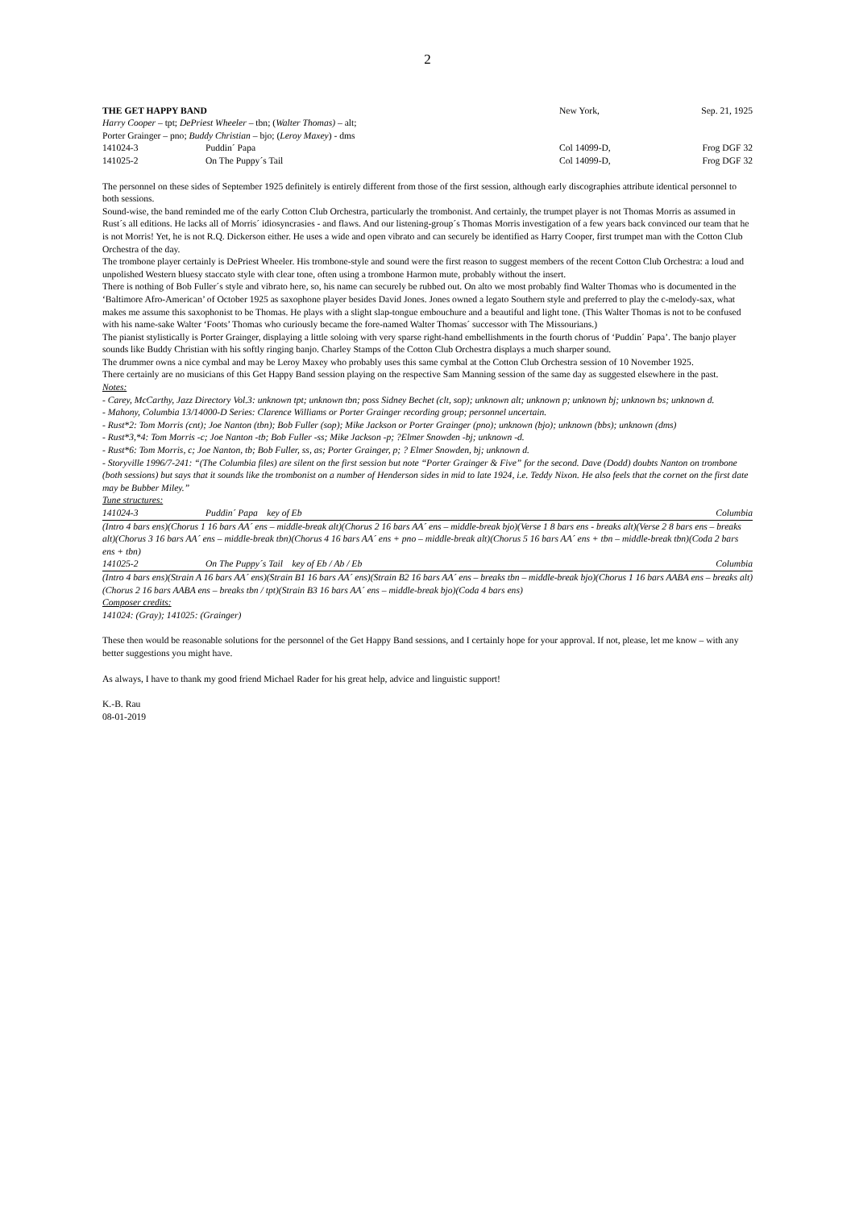2
THE GET HAPPY BAND New York, Sep. 21, 1925
Harry Cooper – tpt; DePriest Wheeler – tbn; (Walter Thomas) – alt;
Porter Grainger – pno; Buddy Christian – bjo; (Leroy Maxey) - dms
141024-3 Puddin´ Papa Col 14099-D, Frog DGF 32
141025-2 On The Puppy´s Tail Col 14099-D, Frog DGF 32
The personnel on these sides of September 1925 definitely is entirely different from those of the first session, although early discographies attribute identical personnel to both sessions.
Sound-wise, the band reminded me of the early Cotton Club Orchestra, particularly the trombonist. And certainly, the trumpet player is not Thomas Morris as assumed in Rust´s all editions. He lacks all of Morris´ idiosyncrasies - and flaws. And our listening-group´s Thomas Morris investigation of a few years back convinced our team that he is not Morris! Yet, he is not R.Q. Dickerson either. He uses a wide and open vibrato and can securely be identified as Harry Cooper, first trumpet man with the Cotton Club Orchestra of the day.
The trombone player certainly is DePriest Wheeler. His trombone-style and sound were the first reason to suggest members of the recent Cotton Club Orchestra: a loud and unpolished Western bluesy staccato style with clear tone, often using a trombone Harmon mute, probably without the insert.
There is nothing of Bob Fuller´s style and vibrato here, so, his name can securely be rubbed out. On alto we most probably find Walter Thomas who is documented in the ‘Baltimore Afro-American’ of October 1925 as saxophone player besides David Jones. Jones owned a legato Southern style and preferred to play the c-melody-sax, what makes me assume this saxophonist to be Thomas. He plays with a slight slap-tongue embouchure and a beautiful and light tone. (This Walter Thomas is not to be confused with his name-sake Walter ‘Foots’ Thomas who curiously became the fore-named Walter Thomas´ successor with The Missourians.)
The pianist stylistically is Porter Grainger, displaying a little soloing with very sparse right-hand embellishments in the fourth chorus of ‘Puddin´ Papa’. The banjo player sounds like Buddy Christian with his softly ringing banjo. Charley Stamps of the Cotton Club Orchestra displays a much sharper sound.
The drummer owns a nice cymbal and may be Leroy Maxey who probably uses this same cymbal at the Cotton Club Orchestra session of 10 November 1925.
There certainly are no musicians of this Get Happy Band session playing on the respective Sam Manning session of the same day as suggested elsewhere in the past.
Notes:
- Carey, McCarthy, Jazz Directory Vol.3: unknown tpt; unknown tbn; poss Sidney Bechet (clt, sop); unknown alt; unknown p; unknown bj; unknown bs; unknown d.
- Mahony, Columbia 13/14000-D Series: Clarence Williams or Porter Grainger recording group; personnel uncertain.
- Rust*2: Tom Morris (cnt); Joe Nanton (tbn); Bob Fuller (sop); Mike Jackson or Porter Grainger (pno); unknown (bjo); unknown (bbs); unknown (dms)
- Rust*3,*4: Tom Morris -c; Joe Nanton -tb; Bob Fuller -ss; Mike Jackson -p; ?Elmer Snowden -bj; unknown -d.
- Rust*6: Tom Morris, c; Joe Nanton, tb; Bob Fuller, ss, as; Porter Grainger, p; ? Elmer Snowden, bj; unknown d.
- Storyville 1996/7-241: “(The Columbia files) are silent on the first session but note “Porter Grainger & Five” for the second. Dave (Dodd) doubts Nanton on trombone (both sessions) but says that it sounds like the trombonist on a number of Henderson sides in mid to late 1924, i.e. Teddy Nixon. He also feels that the cornet on the first date may be Bubber Miley.”
Tune structures:
141024-3 Puddin´ Papa key of Eb Columbia
(Intro 4 bars ens)(Chorus 1 16 bars AA´ ens – middle-break alt)(Chorus 2 16 bars AA´ ens – middle-break bjo)(Verse 1 8 bars ens - breaks alt)(Verse 2 8 bars ens – breaks alt)(Chorus 3 16 bars AA´ ens – middle-break tbn)(Chorus 4 16 bars AA´ ens + pno – middle-break alt)(Chorus 5 16 bars AA´ ens + tbn – middle-break tbn)(Coda 2 bars ens + tbn)
141025-2 On The Puppy´s Tail key of Eb / Ab / Eb Columbia
(Intro 4 bars ens)(Strain A 16 bars AA´ ens)(Strain B1 16 bars AA´ ens)(Strain B2 16 bars AA´ ens – breaks tbn – middle-break bjo)(Chorus 1 16 bars AABA ens – breaks alt)(Chorus 2 16 bars AABA ens – breaks tbn / tpt)(Strain B3 16 bars AA´ ens – middle-break bjo)(Coda 4 bars ens)
Composer credits:
141024: (Gray); 141025: (Grainger)
These then would be reasonable solutions for the personnel of the Get Happy Band sessions, and I certainly hope for your approval. If not, please, let me know – with any better suggestions you might have.
As always, I have to thank my good friend Michael Rader for his great help, advice and linguistic support!
K.-B. Rau
08-01-2019